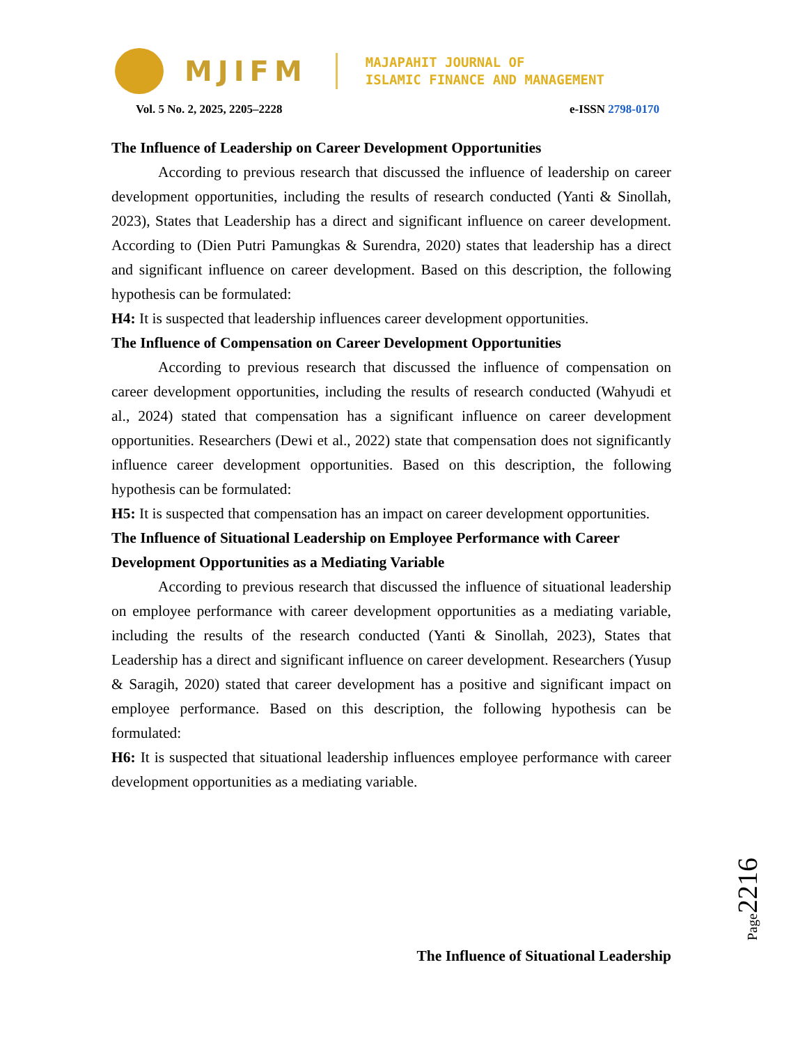MJIFM
MAJAPAHIT JOURNAL OF
ISLAMIC FINANCE AND MANAGEMENT
Vol. 5 No. 2, 2025, 2205–2228 e-ISSN 2798-0170
The Influence of Leadership on Career Development Opportunities
According to previous research that discussed the influence of leadership on career development opportunities, including the results of research conducted (Yanti & Sinollah, 2023), States that Leadership has a direct and significant influence on career development. According to (Dien Putri Pamungkas & Surendra, 2020) states that leadership has a direct and significant influence on career development. Based on this description, the following hypothesis can be formulated:
H4: It is suspected that leadership influences career development opportunities.
The Influence of Compensation on Career Development Opportunities
According to previous research that discussed the influence of compensation on career development opportunities, including the results of research conducted (Wahyudi et al., 2024) stated that compensation has a significant influence on career development opportunities. Researchers (Dewi et al., 2022) state that compensation does not significantly influence career development opportunities. Based on this description, the following hypothesis can be formulated:
H5: It is suspected that compensation has an impact on career development opportunities.
The Influence of Situational Leadership on Employee Performance with Career Development Opportunities as a Mediating Variable
According to previous research that discussed the influence of situational leadership on employee performance with career development opportunities as a mediating variable, including the results of the research conducted (Yanti & Sinollah, 2023), States that Leadership has a direct and significant influence on career development. Researchers (Yusup & Saragih, 2020) stated that career development has a positive and significant impact on employee performance. Based on this description, the following hypothesis can be formulated:
H6: It is suspected that situational leadership influences employee performance with career development opportunities as a mediating variable.
Page2216
The Influence of Situational Leadership